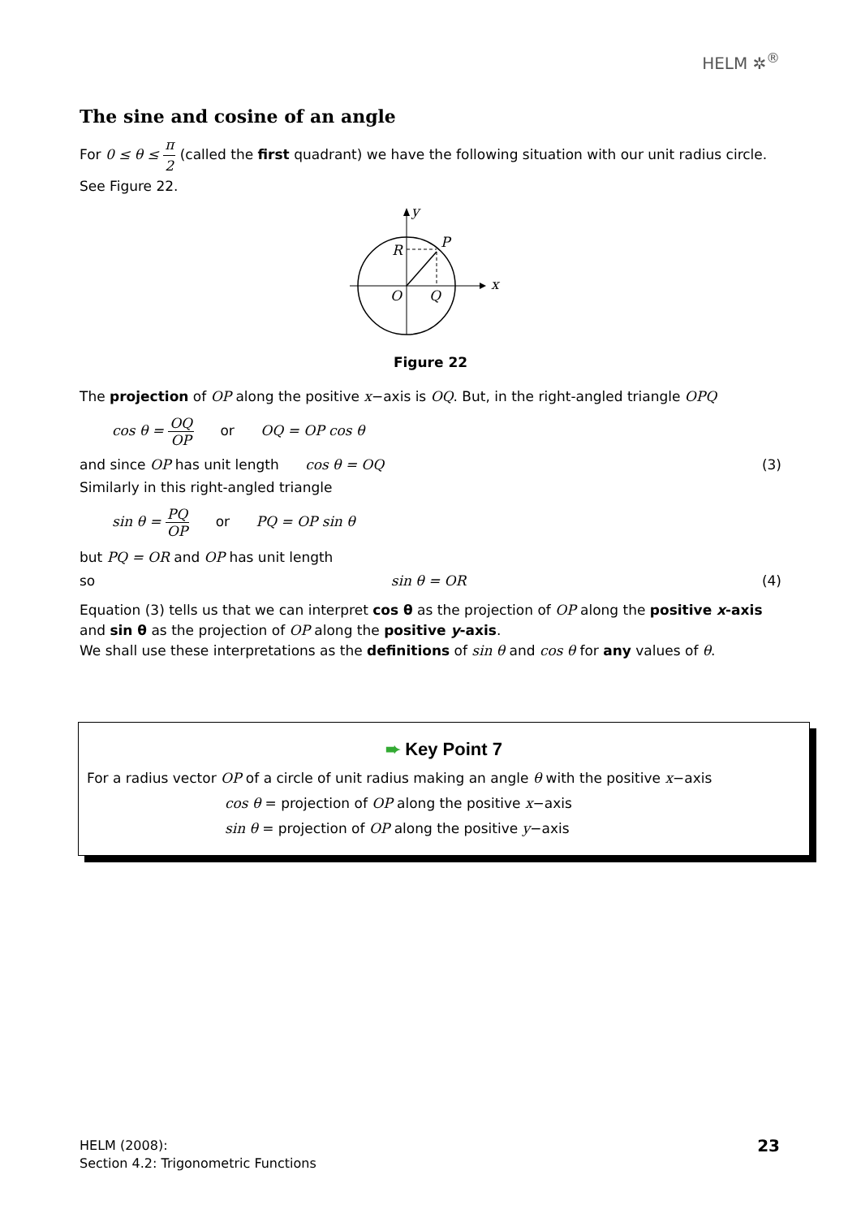HELM ✲<sup>®</sup>
The sine and cosine of an angle
For 0 ≤ θ ≤ π 2 (called the first quadrant) we have the following situation with our unit radius circle. See Figure 22.
x
y
P
R
O
Q
Figure 22
The projection of OP along the positive x−axis is OQ. But, in the right-angled triangle OPQ
cos θ = OQ OP or OQ = OP cos θ
and since OP has unit length cos θ = OQ (3)
Similarly in this right-angled triangle
sin θ = PQ OP or PQ = OP sin θ
but PQ = OR and OP has unit length
so sin θ = OR (4)
Equation (3) tells us that we can interpret cos θ as the projection of OP along the positive x-axis and sin θ as the projection of OP along the positive y-axis.
We shall use these interpretations as the definitions of sin θ and cos θ for any values of θ.
➨ Key Point 7
For a radius vector OP of a circle of unit radius making an angle θ with the positive x−axis
cos θ = projection of OP along the positive x−axis
sin θ = projection of OP along the positive y−axis
HELM (2008):
Section 4.2: Trigonometric Functions 23